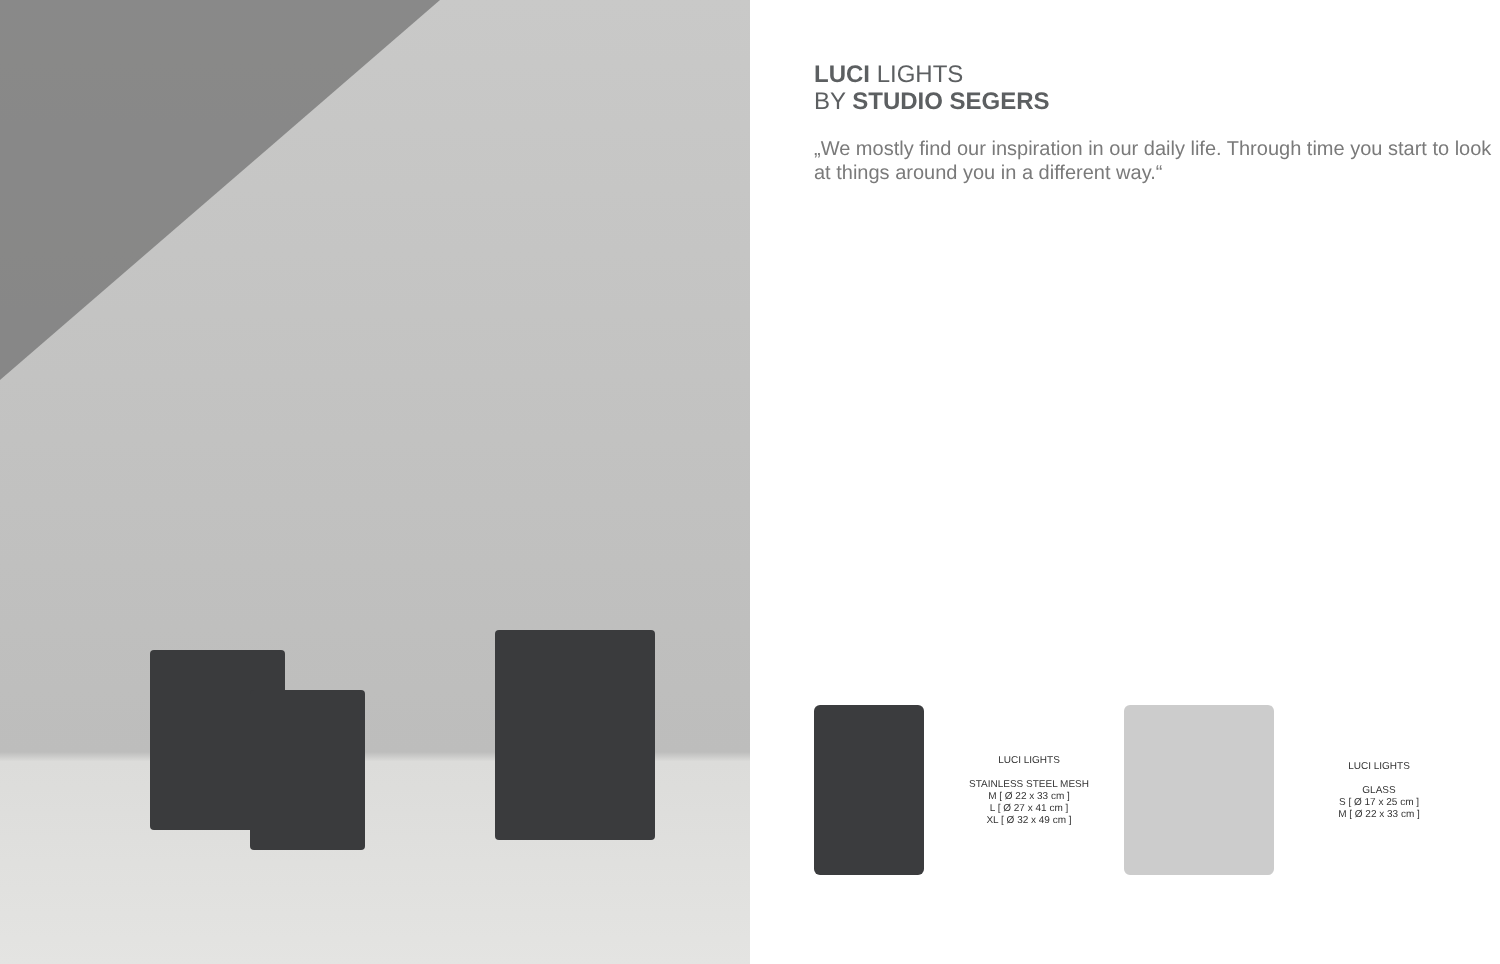LUCI LIGHTS
BY STUDIO SEGERS
„We mostly find our inspiration in our daily life. Through time you start to look at things around you in a different way.“
LUCI LIGHTS
STAINLESS STEEL MESH
M [ Ø 22 x 33 cm ]
L [ Ø 27 x 41 cm ]
XL [ Ø 32 x 49 cm ]
LUCI LIGHTS
GLASS
S [ Ø 17 x 25 cm ]
M [ Ø 22 x 33 cm ]